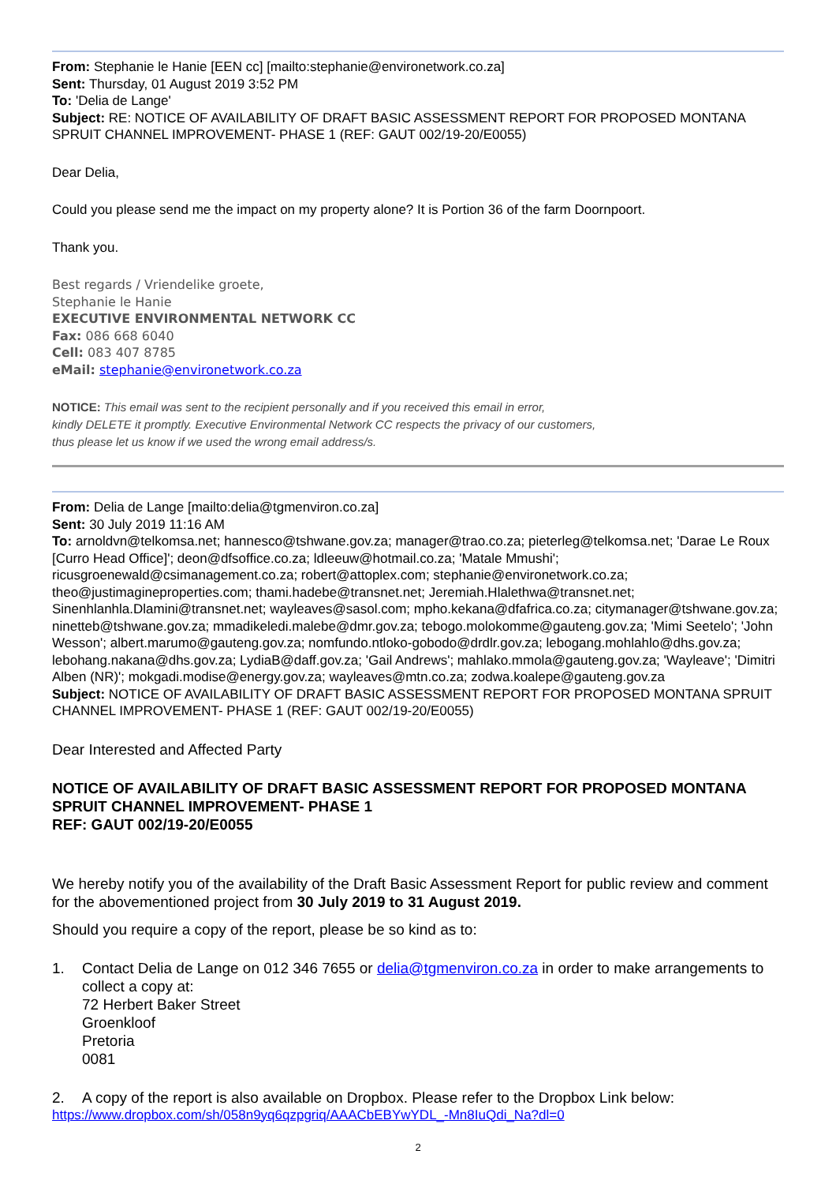From: Stephanie le Hanie [EEN cc] [mailto:stephanie@environetwork.co.za]
Sent: Thursday, 01 August 2019 3:52 PM
To: 'Delia de Lange'
Subject: RE: NOTICE OF AVAILABILITY OF DRAFT BASIC ASSESSMENT REPORT FOR PROPOSED MONTANA SPRUIT CHANNEL IMPROVEMENT- PHASE 1 (REF: GAUT 002/19-20/E0055)
Dear Delia,
Could you please send me the impact on my property alone? It is Portion 36 of the farm Doornpoort.
Thank you.
Best regards / Vriendelike groete,
Stephanie le Hanie
EXECUTIVE ENVIRONMENTAL NETWORK CC
Fax: 086 668 6040
Cell: 083 407 8785
eMail: stephanie@environetwork.co.za
NOTICE: This email was sent to the recipient personally and if you received this email in error,
kindly DELETE it promptly. Executive Environmental Network CC respects the privacy of our customers,
thus please let us know if we used the wrong email address/s.
From: Delia de Lange [mailto:delia@tgmenviron.co.za]
Sent: 30 July 2019 11:16 AM
To: arnoldvn@telkomsa.net; hannesco@tshwane.gov.za; manager@trao.co.za; pieterleg@telkomsa.net; 'Darae Le Roux [Curro Head Office]'; deon@dfsoffice.co.za; ldleeuw@hotmail.co.za; 'Matale Mmushi'; ricusgroenewald@csimanagement.co.za; robert@attoplex.com; stephanie@environetwork.co.za; theo@justimagineproperties.com; thami.hadebe@transnet.net; Jeremiah.Hlalethwa@transnet.net; Sinenhlanhla.Dlamini@transnet.net; wayleaves@sasol.com; mpho.kekana@dfafrica.co.za; citymanager@tshwane.gov.za; ninetteb@tshwane.gov.za; mmadikeledi.malebe@dmr.gov.za; tebogo.molokomme@gauteng.gov.za; 'Mimi Seetelo'; 'John Wesson'; albert.marumo@gauteng.gov.za; nomfundo.ntloko-gobodo@drdlr.gov.za; lebogang.mohlahlo@dhs.gov.za; lebohang.nakana@dhs.gov.za; LydiaB@daff.gov.za; 'Gail Andrews'; mahlako.mmola@gauteng.gov.za; 'Wayleave'; 'Dimitri Alben (NR)'; mokgadi.modise@energy.gov.za; wayleaves@mtn.co.za; zodwa.koalepe@gauteng.gov.za
Subject: NOTICE OF AVAILABILITY OF DRAFT BASIC ASSESSMENT REPORT FOR PROPOSED MONTANA SPRUIT CHANNEL IMPROVEMENT- PHASE 1 (REF: GAUT 002/19-20/E0055)
Dear Interested and Affected Party
NOTICE OF AVAILABILITY OF DRAFT BASIC ASSESSMENT REPORT FOR PROPOSED MONTANA SPRUIT CHANNEL IMPROVEMENT- PHASE 1
REF: GAUT 002/19-20/E0055
We hereby notify you of the availability of the Draft Basic Assessment Report for public review and comment for the abovementioned project from 30 July 2019 to 31 August 2019.
Should you require a copy of the report, please be so kind as to:
1. Contact Delia de Lange on 012 346 7655 or delia@tgmenviron.co.za in order to make arrangements to collect a copy at:
72 Herbert Baker Street
Groenkloof
Pretoria
0081
2. A copy of the report is also available on Dropbox. Please refer to the Dropbox Link below:
https://www.dropbox.com/sh/058n9yq6qzpgriq/AAACbEBYwYDL_-Mn8IuQdi_Na?dl=0
2